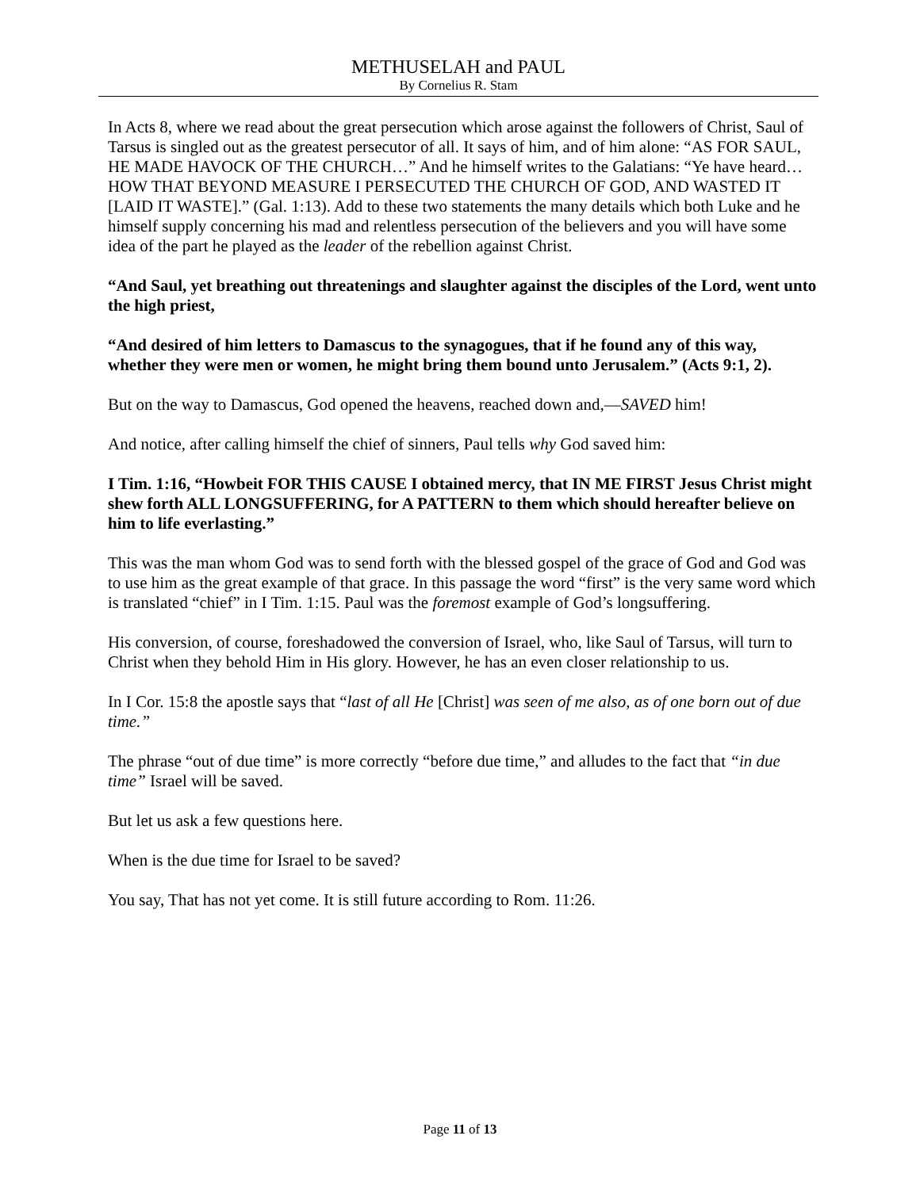METHUSELAH and PAUL
By Cornelius R. Stam
In Acts 8, where we read about the great persecution which arose against the followers of Christ, Saul of Tarsus is singled out as the greatest persecutor of all. It says of him, and of him alone: “AS FOR SAUL, HE MADE HAVOCK OF THE CHURCH…” And he himself writes to the Galatians: “Ye have heard…HOW THAT BEYOND MEASURE I PERSECUTED THE CHURCH OF GOD, AND WASTED IT [LAID IT WASTE].” (Gal. 1:13). Add to these two statements the many details which both Luke and he himself supply concerning his mad and relentless persecution of the believers and you will have some idea of the part he played as the leader of the rebellion against Christ.
“And Saul, yet breathing out threatenings and slaughter against the disciples of the Lord, went unto the high priest,
“And desired of him letters to Damascus to the synagogues, that if he found any of this way, whether they were men or women, he might bring them bound unto Jerusalem.” (Acts 9:1, 2).
But on the way to Damascus, God opened the heavens, reached down and,—SAVED him!
And notice, after calling himself the chief of sinners, Paul tells why God saved him:
I Tim. 1:16, “Howbeit FOR THIS CAUSE I obtained mercy, that IN ME FIRST Jesus Christ might shew forth ALL LONGSUFFERING, for A PATTERN to them which should hereafter believe on him to life everlasting.”
This was the man whom God was to send forth with the blessed gospel of the grace of God and God was to use him as the great example of that grace. In this passage the word “first” is the very same word which is translated “chief” in I Tim. 1:15. Paul was the foremost example of God’s longsuffering.
His conversion, of course, foreshadowed the conversion of Israel, who, like Saul of Tarsus, will turn to Christ when they behold Him in His glory. However, he has an even closer relationship to us.
In I Cor. 15:8 the apostle says that “last of all He [Christ] was seen of me also, as of one born out of due time.”
The phrase “out of due time” is more correctly “before due time,” and alludes to the fact that “in due time” Israel will be saved.
But let us ask a few questions here.
When is the due time for Israel to be saved?
You say, That has not yet come. It is still future according to Rom. 11:26.
Page 11 of 13